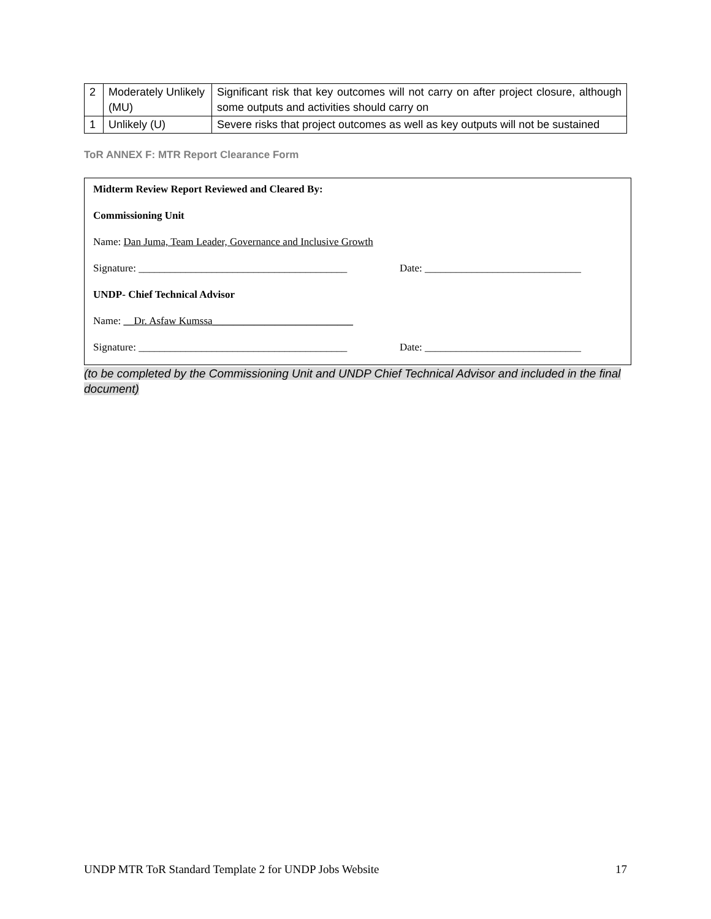| 2 | Moderately Unlikely (MU) | Significant risk that key outcomes will not carry on after project closure, although some outputs and activities should carry on |
| 1 | Unlikely (U) | Severe risks that project outcomes as well as key outputs will not be sustained |
ToR ANNEX F: MTR Report Clearance Form
Midterm Review Report Reviewed and Cleared By:
Commissioning Unit
Name: Dan Juma, Team Leader, Governance and Inclusive Growth
Signature: ________________________________________ Date: ______________________________
UNDP- Chief Technical Advisor
Name: __Dr. Asfaw Kumssa___________________________
Signature: ________________________________________ Date: ______________________________
(to be completed by the Commissioning Unit and UNDP Chief Technical Advisor and included in the final document)
UNDP MTR ToR Standard Template 2 for UNDP Jobs Website 17